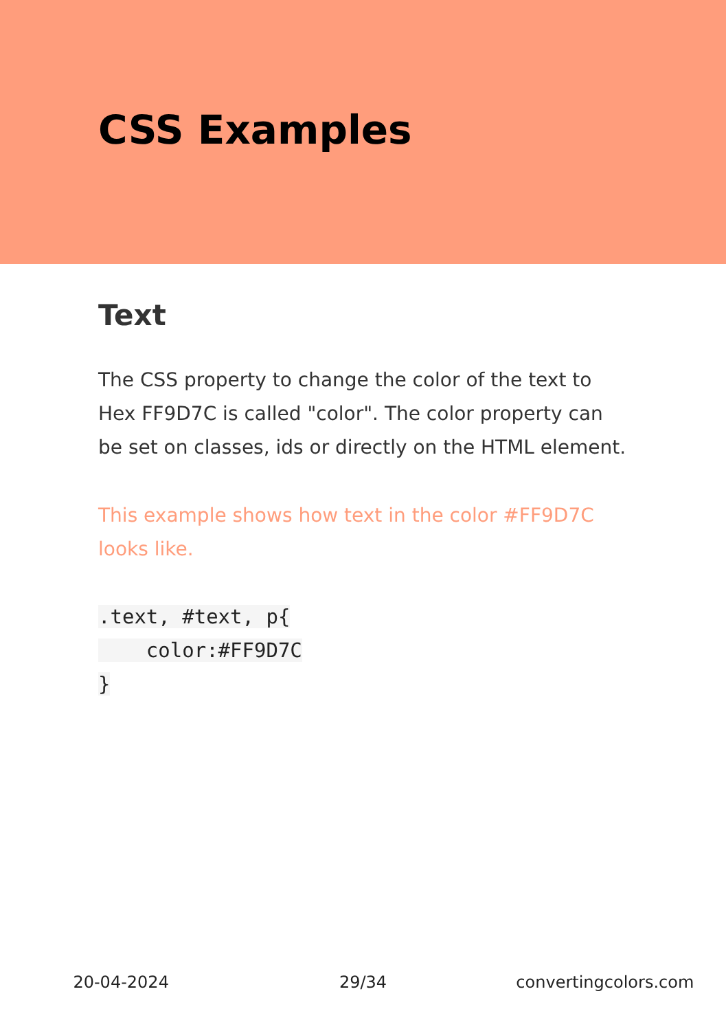CSS Examples
Text
The CSS property to change the color of the text to Hex FF9D7C is called "color". The color property can be set on classes, ids or directly on the HTML element.
This example shows how text in the color #FF9D7C looks like.
.text, #text, p{
    color:#FF9D7C
}
20-04-2024 29/34 convertingcolors.com